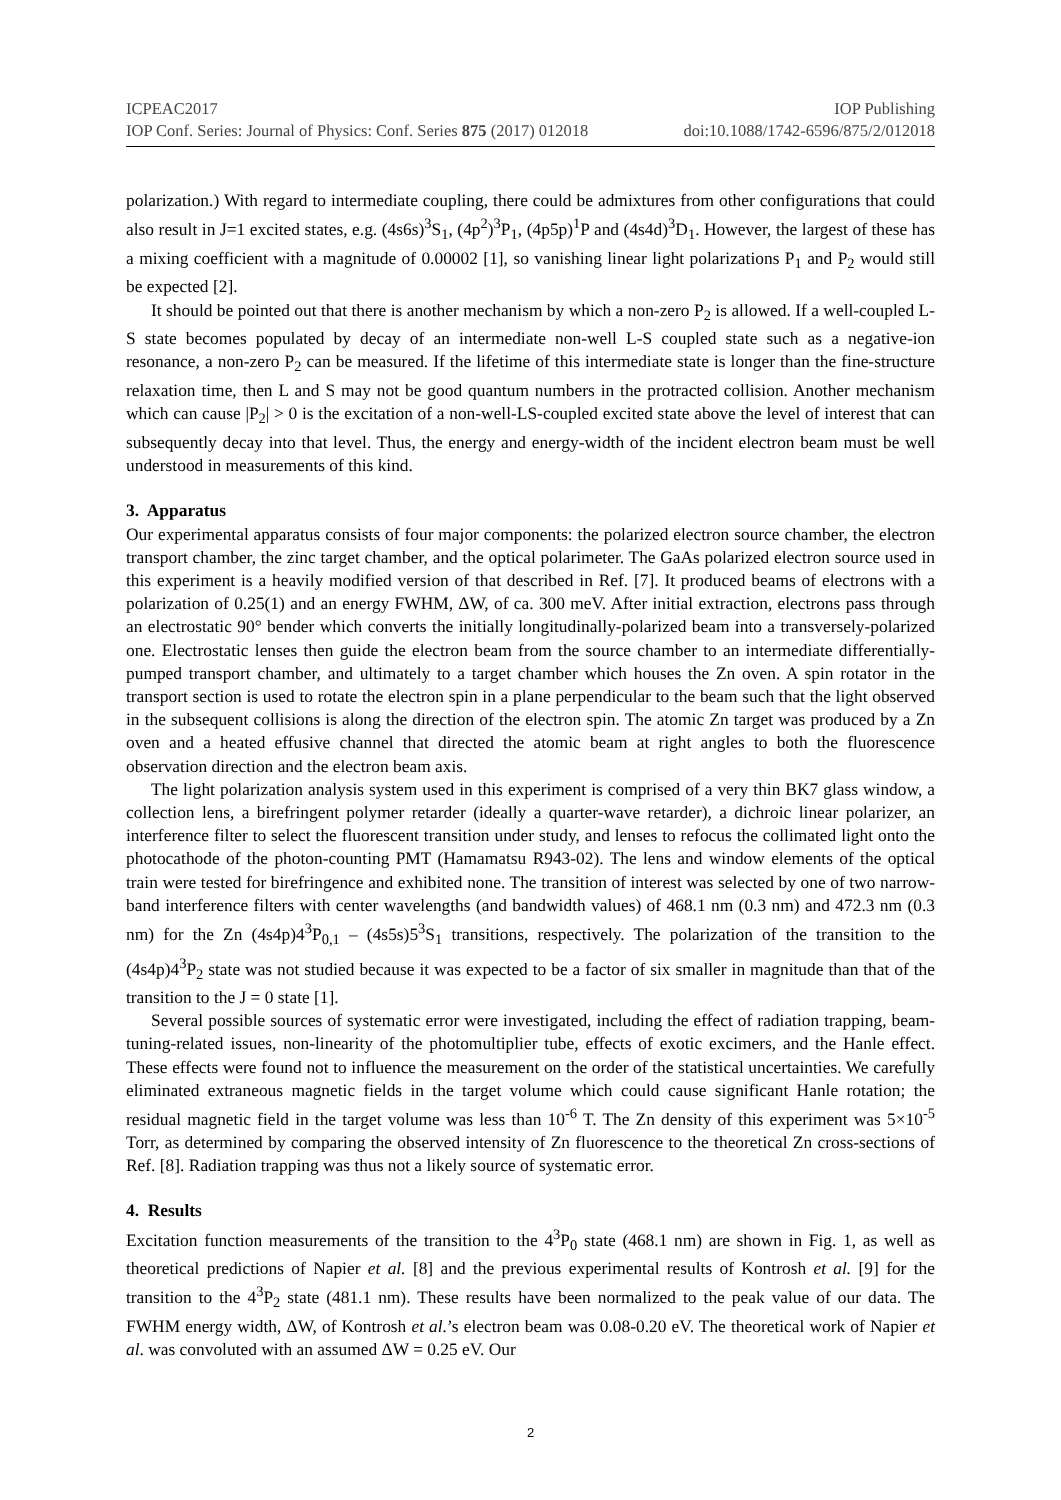ICPEAC2017 IOP Publishing
IOP Conf. Series: Journal of Physics: Conf. Series 875 (2017) 012018 doi:10.1088/1742-6596/875/2/012018
polarization.) With regard to intermediate coupling, there could be admixtures from other configurations that could also result in J=1 excited states, e.g. (4s6s)<sup>3</sup>S<sub>1</sub>, (4p<sup>2</sup>)<sup>3</sup>P<sub>1</sub>, (4p5p)<sup>1</sup>P and (4s4d)<sup>3</sup>D<sub>1</sub>. However, the largest of these has a mixing coefficient with a magnitude of 0.00002 [1], so vanishing linear light polarizations P<sub>1</sub> and P<sub>2</sub> would still be expected [2].
It should be pointed out that there is another mechanism by which a non-zero P<sub>2</sub> is allowed. If a well-coupled L-S state becomes populated by decay of an intermediate non-well L-S coupled state such as a negative-ion resonance, a non-zero P<sub>2</sub> can be measured. If the lifetime of this intermediate state is longer than the fine-structure relaxation time, then L and S may not be good quantum numbers in the protracted collision. Another mechanism which can cause |P<sub>2</sub>| > 0 is the excitation of a non-well-LS-coupled excited state above the level of interest that can subsequently decay into that level. Thus, the energy and energy-width of the incident electron beam must be well understood in measurements of this kind.
3. Apparatus
Our experimental apparatus consists of four major components: the polarized electron source chamber, the electron transport chamber, the zinc target chamber, and the optical polarimeter. The GaAs polarized electron source used in this experiment is a heavily modified version of that described in Ref. [7]. It produced beams of electrons with a polarization of 0.25(1) and an energy FWHM, ΔW, of ca. 300 meV. After initial extraction, electrons pass through an electrostatic 90° bender which converts the initially longitudinally-polarized beam into a transversely-polarized one. Electrostatic lenses then guide the electron beam from the source chamber to an intermediate differentially-pumped transport chamber, and ultimately to a target chamber which houses the Zn oven. A spin rotator in the transport section is used to rotate the electron spin in a plane perpendicular to the beam such that the light observed in the subsequent collisions is along the direction of the electron spin. The atomic Zn target was produced by a Zn oven and a heated effusive channel that directed the atomic beam at right angles to both the fluorescence observation direction and the electron beam axis.
The light polarization analysis system used in this experiment is comprised of a very thin BK7 glass window, a collection lens, a birefringent polymer retarder (ideally a quarter-wave retarder), a dichroic linear polarizer, an interference filter to select the fluorescent transition under study, and lenses to refocus the collimated light onto the photocathode of the photon-counting PMT (Hamamatsu R943-02). The lens and window elements of the optical train were tested for birefringence and exhibited none. The transition of interest was selected by one of two narrow-band interference filters with center wavelengths (and bandwidth values) of 468.1 nm (0.3 nm) and 472.3 nm (0.3 nm) for the Zn (4s4p)4<sup>3</sup>P<sub>0,1</sub> – (4s5s)5<sup>3</sup>S<sub>1</sub> transitions, respectively. The polarization of the transition to the (4s4p)4<sup>3</sup>P<sub>2</sub> state was not studied because it was expected to be a factor of six smaller in magnitude than that of the transition to the J = 0 state [1].
Several possible sources of systematic error were investigated, including the effect of radiation trapping, beam-tuning-related issues, non-linearity of the photomultiplier tube, effects of exotic excimers, and the Hanle effect. These effects were found not to influence the measurement on the order of the statistical uncertainties. We carefully eliminated extraneous magnetic fields in the target volume which could cause significant Hanle rotation; the residual magnetic field in the target volume was less than 10<sup>-6</sup> T. The Zn density of this experiment was 5×10<sup>-5</sup> Torr, as determined by comparing the observed intensity of Zn fluorescence to the theoretical Zn cross-sections of Ref. [8]. Radiation trapping was thus not a likely source of systematic error.
4. Results
Excitation function measurements of the transition to the 4<sup>3</sup>P<sub>0</sub> state (468.1 nm) are shown in Fig. 1, as well as theoretical predictions of Napier et al. [8] and the previous experimental results of Kontrosh et al. [9] for the transition to the 4<sup>3</sup>P<sub>2</sub> state (481.1 nm). These results have been normalized to the peak value of our data. The FWHM energy width, ΔW, of Kontrosh et al.’s electron beam was 0.08-0.20 eV. The theoretical work of Napier et al. was convoluted with an assumed ΔW = 0.25 eV. Our
2